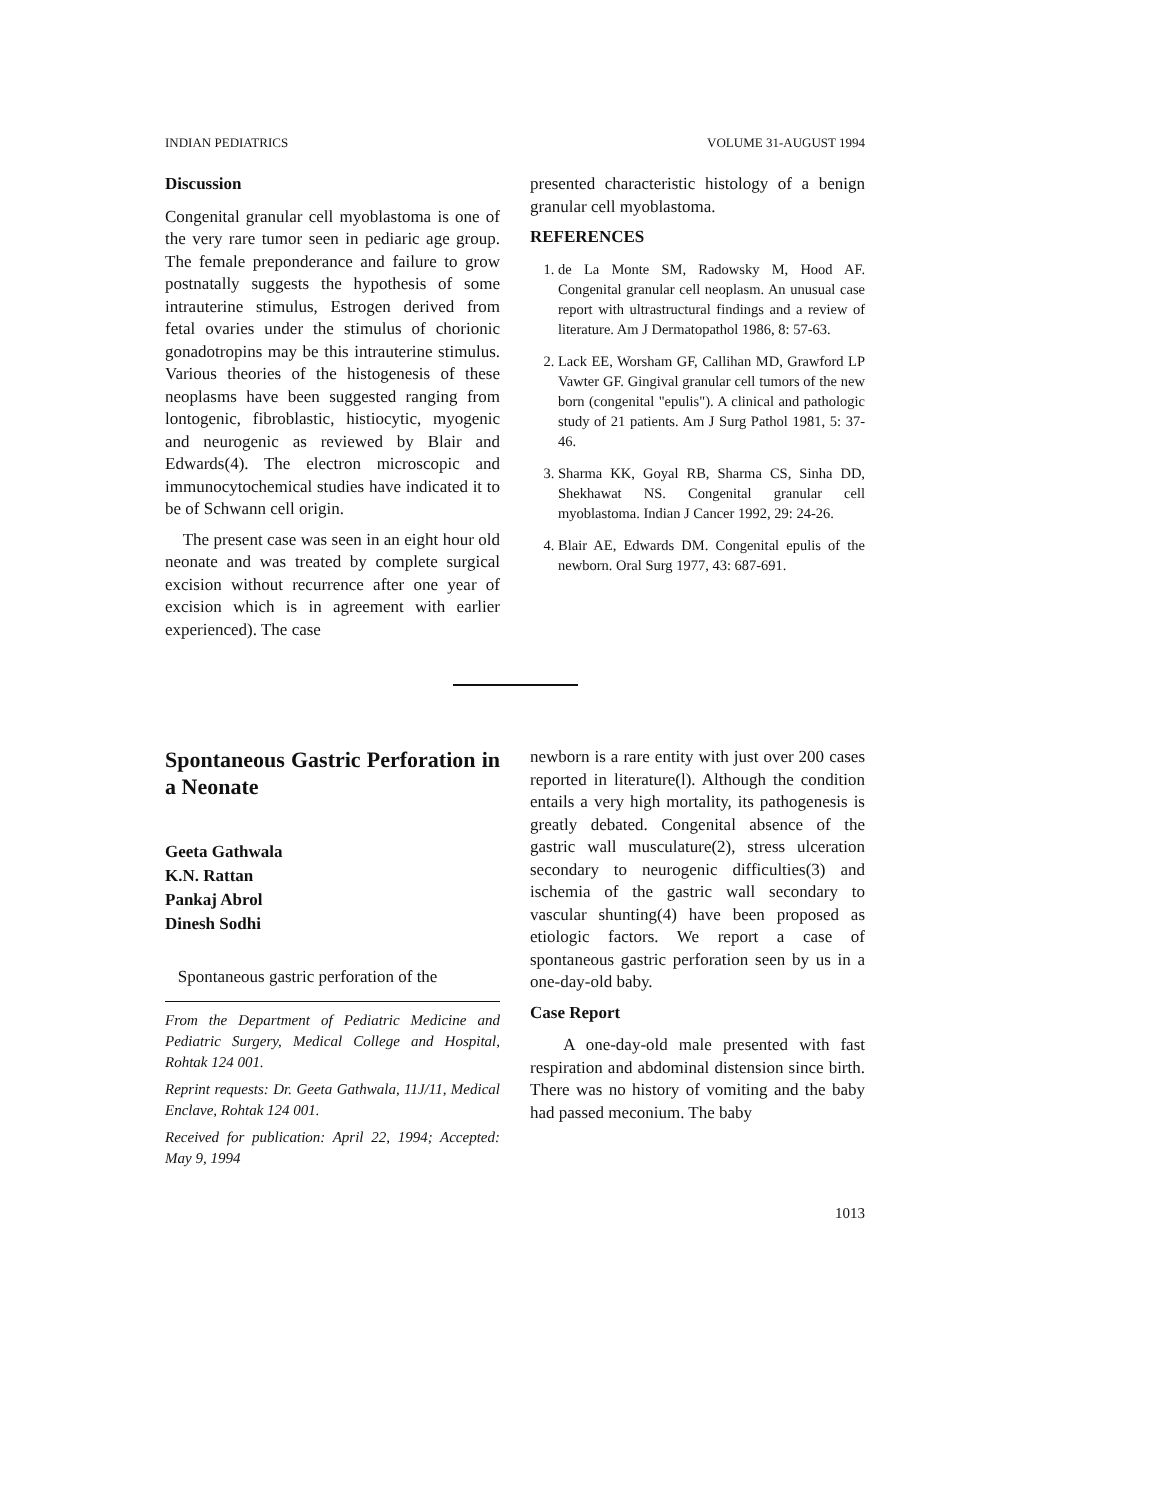INDIAN PEDIATRICS VOLUME 31-AUGUST 1994
Discussion
Congenital granular cell myoblastoma is one of the very rare tumor seen in pediaric age group. The female preponderance and failure to grow postnatally suggests the hypothesis of some intrauterine stimulus, Estrogen derived from fetal ovaries under the stimulus of chorionic gonadotropins may be this intrauterine stimulus. Various theories of the histogenesis of these neoplasms have been suggested ranging from lontogenic, fibroblastic, histiocytic, myogenic and neurogenic as reviewed by Blair and Edwards(4). The electron microscopic and immunocytochemical studies have indicated it to be of Schwann cell origin.
The present case was seen in an eight hour old neonate and was treated by complete surgical excision without recurrence after one year of excision which is in agreement with earlier experienced). The case
presented characteristic histology of a benign granular cell myoblastoma.
REFERENCES
1. de La Monte SM, Radowsky M, Hood AF. Congenital granular cell neoplasm. An unusual case report with ultrastructural findings and a review of literature. Am J Dermatopathol 1986, 8: 57-63.
2. Lack EE, Worsham GF, Callihan MD, Grawford LP Vawter GF. Gingival granular cell tumors of the new born (congenital "epulis"). A clinical and pathologic study of 21 patients. Am J Surg Pathol 1981, 5: 37-46.
3. Sharma KK, Goyal RB, Sharma CS, Sinha DD, Shekhawat NS. Congenital granular cell myoblastoma. Indian J Cancer 1992, 29: 24-26.
4. Blair AE, Edwards DM. Congenital epulis of the newborn. Oral Surg 1977, 43: 687-691.
Spontaneous Gastric Perforation in a Neonate
Geeta Gathwala
K.N. Rattan
Pankaj Abrol
Dinesh Sodhi
Spontaneous gastric perforation of the
From the Department of Pediatric Medicine and Pediatric Surgery, Medical College and Hospital, Rohtak 124 001.
Reprint requests: Dr. Geeta Gathwala, 11J/11, Medical Enclave, Rohtak 124 001.
Received for publication: April 22, 1994; Accepted: May 9, 1994
newborn is a rare entity with just over 200 cases reported in literature(l). Although the condition entails a very high mortality, its pathogenesis is greatly debated. Congenital absence of the gastric wall musculature(2), stress ulceration secondary to neurogenic difficulties(3) and ischemia of the gastric wall secondary to vascular shunting(4) have been proposed as etiologic factors. We report a case of spontaneous gastric perforation seen by us in a one-day-old baby.
Case Report
A one-day-old male presented with fast respiration and abdominal distension since birth. There was no history of vomiting and the baby had passed meconium. The baby
1013